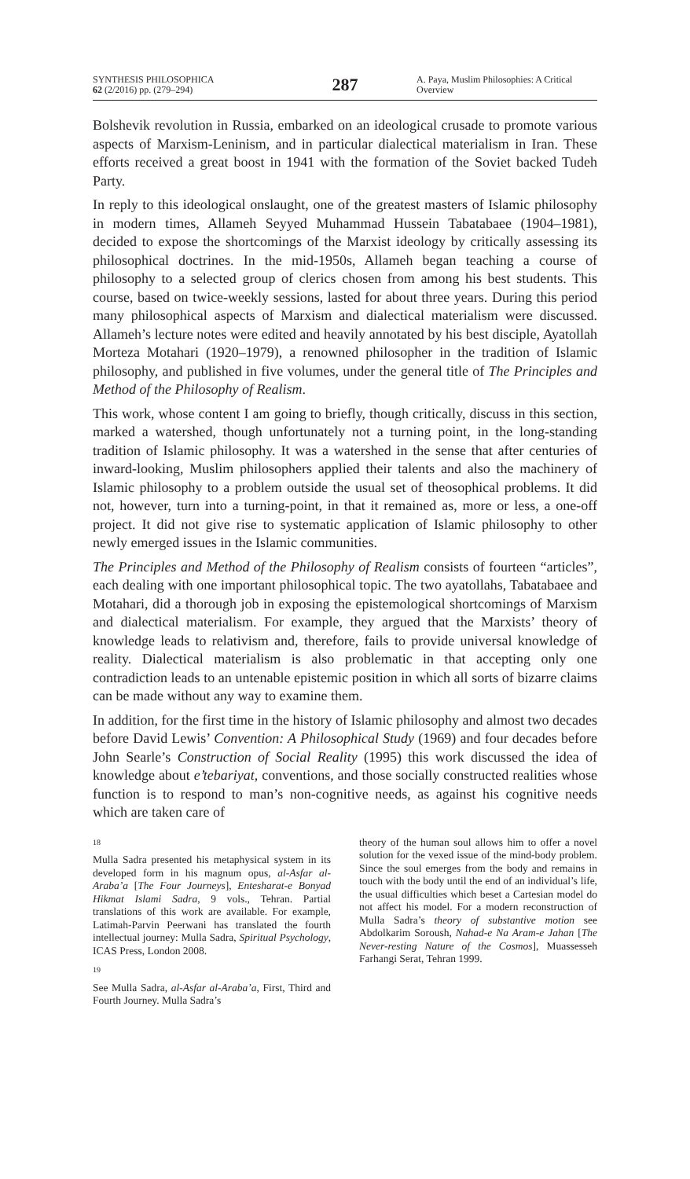SYNTHESIS PHILOSOPHICA
62 (2/2016) pp. (279–294)
287
A. Paya, Muslim Philosophies: A Critical Overview
Bolshevik revolution in Russia, embarked on an ideological crusade to promote various aspects of Marxism-Leninism, and in particular dialectical materialism in Iran. These efforts received a great boost in 1941 with the formation of the Soviet backed Tudeh Party.
In reply to this ideological onslaught, one of the greatest masters of Islamic philosophy in modern times, Allameh Seyyed Muhammad Hussein Tabatabaee (1904–1981), decided to expose the shortcomings of the Marxist ideology by critically assessing its philosophical doctrines. In the mid-1950s, Allameh began teaching a course of philosophy to a selected group of clerics chosen from among his best students. This course, based on twice-weekly sessions, lasted for about three years. During this period many philosophical aspects of Marxism and dialectical materialism were discussed. Allameh’s lecture notes were edited and heavily annotated by his best disciple, Ayatollah Morteza Motahari (1920–1979), a renowned philosopher in the tradition of Islamic philosophy, and published in five volumes, under the general title of The Principles and Method of the Philosophy of Realism.
This work, whose content I am going to briefly, though critically, discuss in this section, marked a watershed, though unfortunately not a turning point, in the long-standing tradition of Islamic philosophy. It was a watershed in the sense that after centuries of inward-looking, Muslim philosophers applied their talents and also the machinery of Islamic philosophy to a problem outside the usual set of theosophical problems. It did not, however, turn into a turning-point, in that it remained as, more or less, a one-off project. It did not give rise to systematic application of Islamic philosophy to other newly emerged issues in the Islamic communities.
The Principles and Method of the Philosophy of Realism consists of fourteen “articles”, each dealing with one important philosophical topic. The two ayatollahs, Tabatabaee and Motahari, did a thorough job in exposing the epistemological shortcomings of Marxism and dialectical materialism. For example, they argued that the Marxists’ theory of knowledge leads to relativism and, therefore, fails to provide universal knowledge of reality. Dialectical materialism is also problematic in that accepting only one contradiction leads to an untenable epistemic position in which all sorts of bizarre claims can be made without any way to examine them.
In addition, for the first time in the history of Islamic philosophy and almost two decades before David Lewis’ Convention: A Philosophical Study (1969) and four decades before John Searle’s Construction of Social Reality (1995) this work discussed the idea of knowledge about e’tebariyat, conventions, and those socially constructed realities whose function is to respond to man’s non-cognitive needs, as against his cognitive needs which are taken care of
18
Mulla Sadra presented his metaphysical system in its developed form in his magnum opus, al-Asfar al-Araba’a [The Four Journeys], Entesharat-e Bonyad Hikmat Islami Sadra, 9 vols., Tehran. Partial translations of this work are available. For example, Latimah-Parvin Peerwani has translated the fourth intellectual journey: Mulla Sadra, Spiritual Psychology, ICAS Press, London 2008.
19
See Mulla Sadra, al-Asfar al-Araba’a, First, Third and Fourth Journey. Mulla Sadra’s
theory of the human soul allows him to offer a novel solution for the vexed issue of the mind-body problem. Since the soul emerges from the body and remains in touch with the body until the end of an individual’s life, the usual difficulties which beset a Cartesian model do not affect his model. For a modern reconstruction of Mulla Sadra’s theory of substantive motion see Abdolkarim Soroush, Nahad-e Na Aram-e Jahan [The Never-resting Nature of the Cosmos], Muassesseh Farhangi Serat, Tehran 1999.